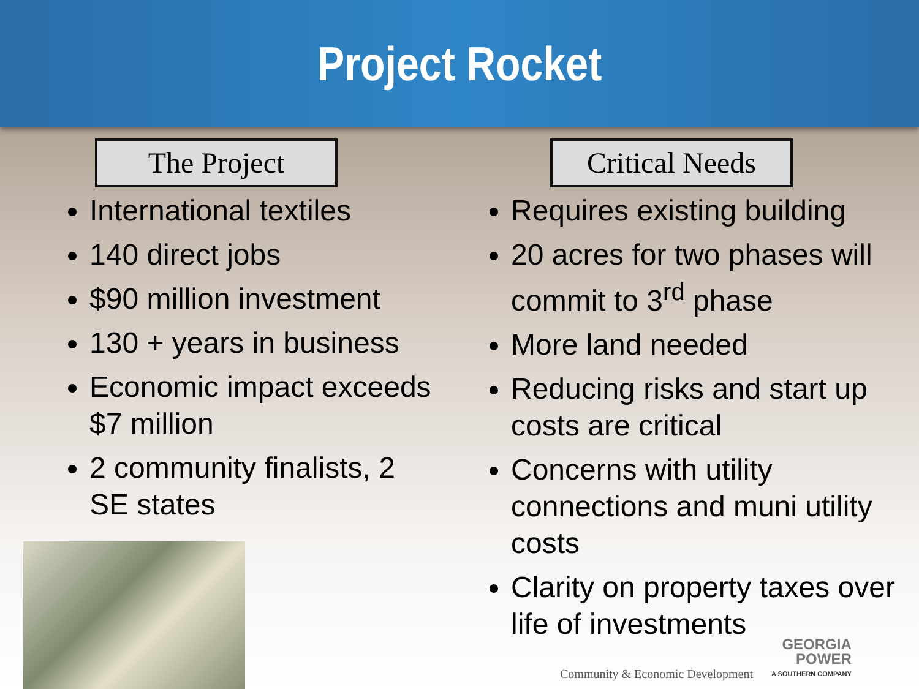Project Rocket
The Project
International textiles
140 direct jobs
$90 million investment
130 + years in business
Economic impact exceeds $7 million
2 community finalists, 2 SE states
Critical Needs
Requires existing building
20 acres for two phases will commit to 3<sup>rd</sup> phase
More land needed
Reducing risks and start up costs are critical
Concerns with utility connections and muni utility costs
Clarity on property taxes over life of investments
Community & Economic Development
GEORGIA
POWER
A SOUTHERN COMPANY